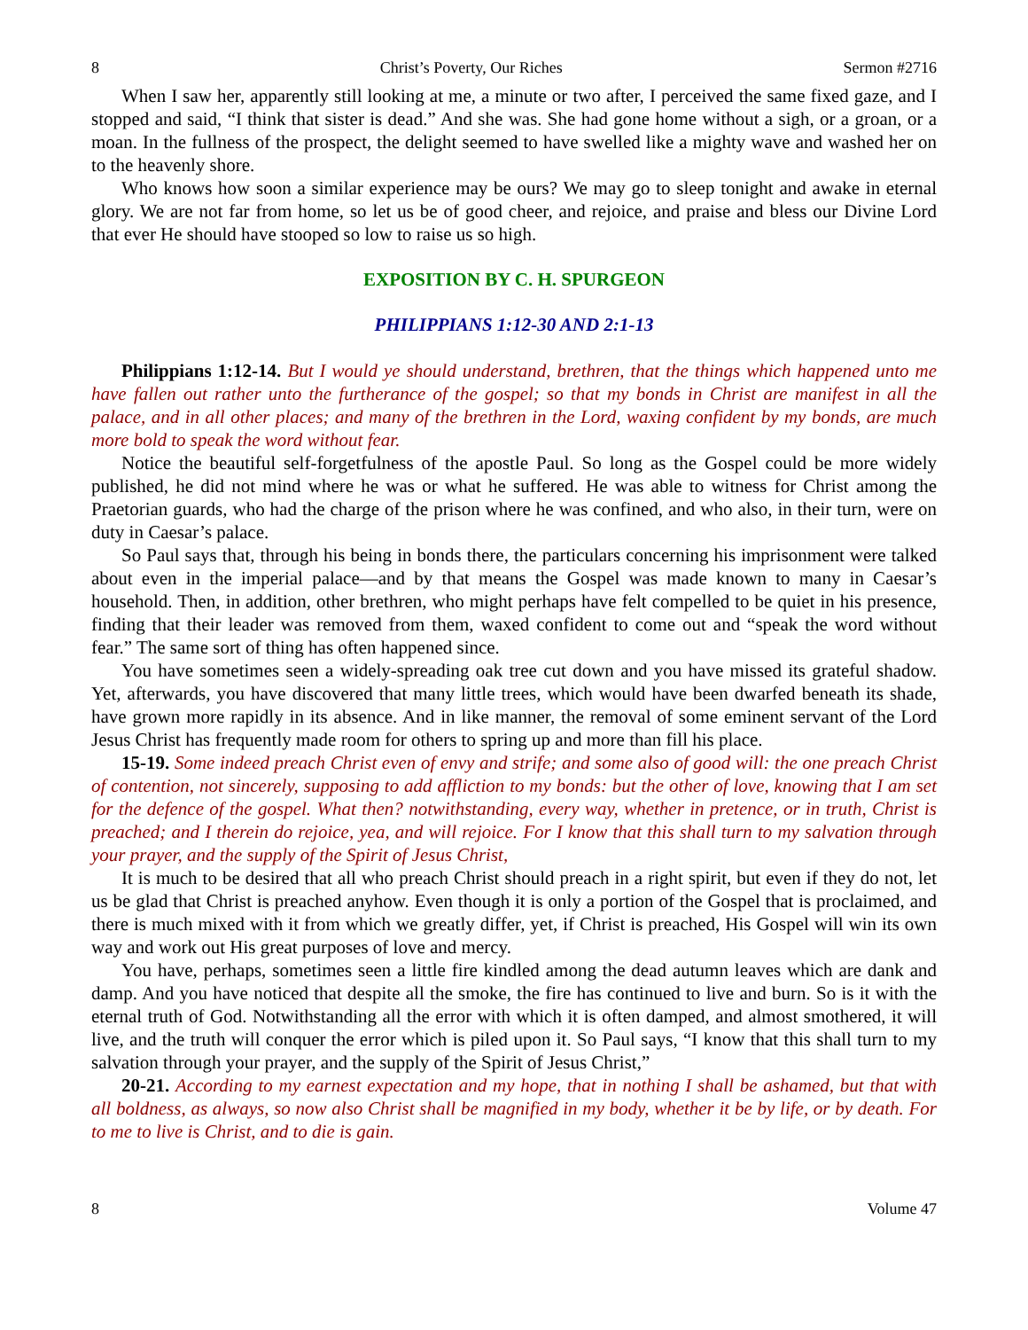8 Christ’s Poverty, Our Riches Sermon #2716
When I saw her, apparently still looking at me, a minute or two after, I perceived the same fixed gaze, and I stopped and said, “I think that sister is dead.” And she was. She had gone home without a sigh, or a groan, or a moan. In the fullness of the prospect, the delight seemed to have swelled like a mighty wave and washed her on to the heavenly shore.
Who knows how soon a similar experience may be ours? We may go to sleep tonight and awake in eternal glory. We are not far from home, so let us be of good cheer, and rejoice, and praise and bless our Divine Lord that ever He should have stooped so low to raise us so high.
EXPOSITION BY C. H. SPURGEON
PHILIPPIANS 1:12-30 AND 2:1-13
Philippians 1:12-14. But I would ye should understand, brethren, that the things which happened unto me have fallen out rather unto the furtherance of the gospel; so that my bonds in Christ are manifest in all the palace, and in all other places; and many of the brethren in the Lord, waxing confident by my bonds, are much more bold to speak the word without fear.
Notice the beautiful self-forgetfulness of the apostle Paul. So long as the Gospel could be more widely published, he did not mind where he was or what he suffered. He was able to witness for Christ among the Praetorian guards, who had the charge of the prison where he was confined, and who also, in their turn, were on duty in Caesar’s palace.
So Paul says that, through his being in bonds there, the particulars concerning his imprisonment were talked about even in the imperial palace—and by that means the Gospel was made known to many in Caesar’s household. Then, in addition, other brethren, who might perhaps have felt compelled to be quiet in his presence, finding that their leader was removed from them, waxed confident to come out and “speak the word without fear.” The same sort of thing has often happened since.
You have sometimes seen a widely-spreading oak tree cut down and you have missed its grateful shadow. Yet, afterwards, you have discovered that many little trees, which would have been dwarfed beneath its shade, have grown more rapidly in its absence. And in like manner, the removal of some eminent servant of the Lord Jesus Christ has frequently made room for others to spring up and more than fill his place.
15-19. Some indeed preach Christ even of envy and strife; and some also of good will: the one preach Christ of contention, not sincerely, supposing to add affliction to my bonds: but the other of love, knowing that I am set for the defence of the gospel. What then? notwithstanding, every way, whether in pretence, or in truth, Christ is preached; and I therein do rejoice, yea, and will rejoice. For I know that this shall turn to my salvation through your prayer, and the supply of the Spirit of Jesus Christ,
It is much to be desired that all who preach Christ should preach in a right spirit, but even if they do not, let us be glad that Christ is preached anyhow. Even though it is only a portion of the Gospel that is proclaimed, and there is much mixed with it from which we greatly differ, yet, if Christ is preached, His Gospel will win its own way and work out His great purposes of love and mercy.
You have, perhaps, sometimes seen a little fire kindled among the dead autumn leaves which are dank and damp. And you have noticed that despite all the smoke, the fire has continued to live and burn. So is it with the eternal truth of God. Notwithstanding all the error with which it is often damped, and almost smothered, it will live, and the truth will conquer the error which is piled upon it. So Paul says, “I know that this shall turn to my salvation through your prayer, and the supply of the Spirit of Jesus Christ,”
20-21. According to my earnest expectation and my hope, that in nothing I shall be ashamed, but that with all boldness, as always, so now also Christ shall be magnified in my body, whether it be by life, or by death. For to me to live is Christ, and to die is gain.
8 Volume 47